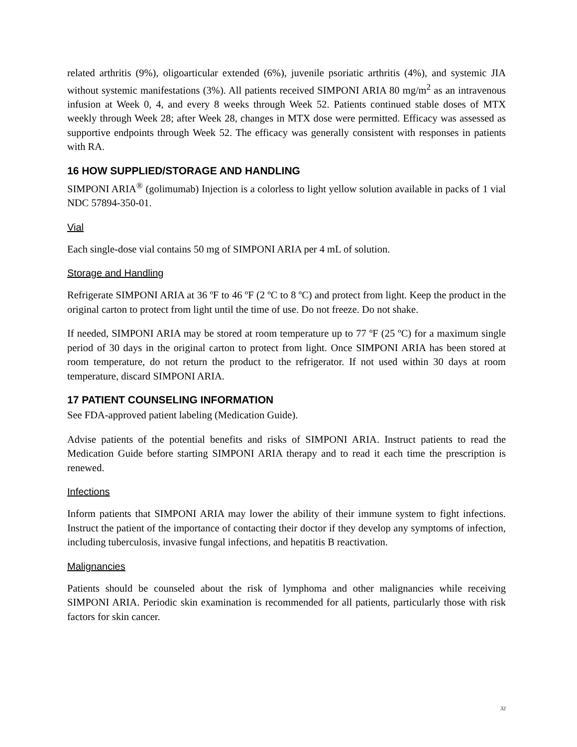related arthritis (9%), oligoarticular extended (6%), juvenile psoriatic arthritis (4%), and systemic JIA without systemic manifestations (3%). All patients received SIMPONI ARIA 80 mg/m<sup>2</sup> as an intravenous infusion at Week 0, 4, and every 8 weeks through Week 52. Patients continued stable doses of MTX weekly through Week 28; after Week 28, changes in MTX dose were permitted. Efficacy was assessed as supportive endpoints through Week 52. The efficacy was generally consistent with responses in patients with RA.
16 HOW SUPPLIED/STORAGE AND HANDLING
SIMPONI ARIA<sup>®</sup> (golimumab) Injection is a colorless to light yellow solution available in packs of 1 vial NDC 57894-350-01.
Vial
Each single-dose vial contains 50 mg of SIMPONI ARIA per 4 mL of solution.
Storage and Handling
Refrigerate SIMPONI ARIA at 36 ºF to 46 ºF (2 ºC to 8 ºC) and protect from light. Keep the product in the original carton to protect from light until the time of use. Do not freeze. Do not shake.
If needed, SIMPONI ARIA may be stored at room temperature up to 77 ºF (25 ºC) for a maximum single period of 30 days in the original carton to protect from light. Once SIMPONI ARIA has been stored at room temperature, do not return the product to the refrigerator. If not used within 30 days at room temperature, discard SIMPONI ARIA.
17 PATIENT COUNSELING INFORMATION
See FDA-approved patient labeling (Medication Guide).
Advise patients of the potential benefits and risks of SIMPONI ARIA. Instruct patients to read the Medication Guide before starting SIMPONI ARIA therapy and to read it each time the prescription is renewed.
Infections
Inform patients that SIMPONI ARIA may lower the ability of their immune system to fight infections. Instruct the patient of the importance of contacting their doctor if they develop any symptoms of infection, including tuberculosis, invasive fungal infections, and hepatitis B reactivation.
Malignancies
Patients should be counseled about the risk of lymphoma and other malignancies while receiving SIMPONI ARIA. Periodic skin examination is recommended for all patients, particularly those with risk factors for skin cancer.
32